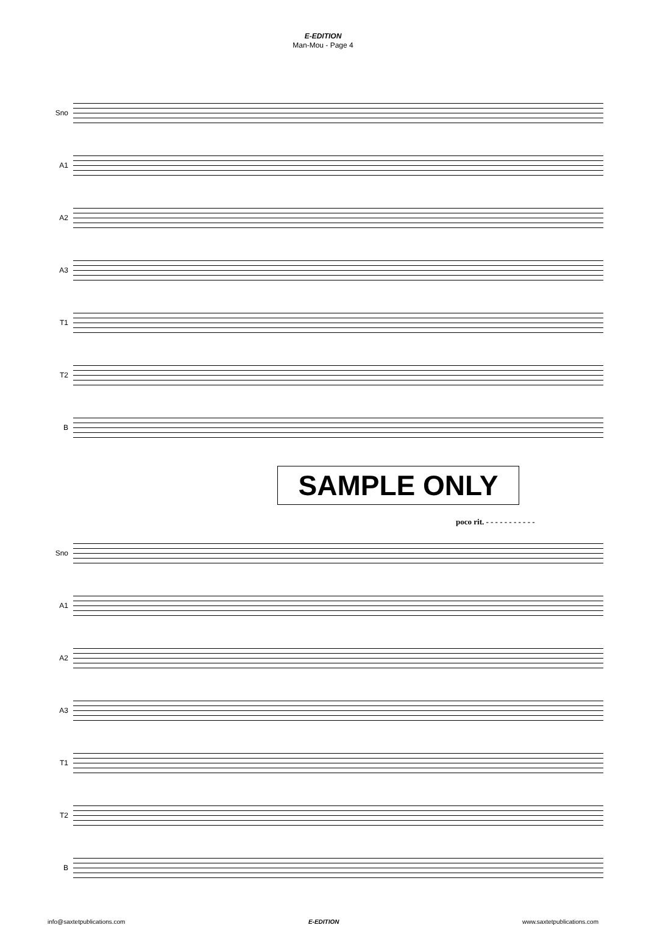E-EDITION
Man-Mou - Page 4
Sno
A1
A2
A3
T1
T2
B
SAMPLE ONLY
poco rit. - - - - - - - - - - -
Sno
A1
A2
A3
T1
T2
B
info@saxtetpublications.com E-EDITION www.saxtetpublications.com